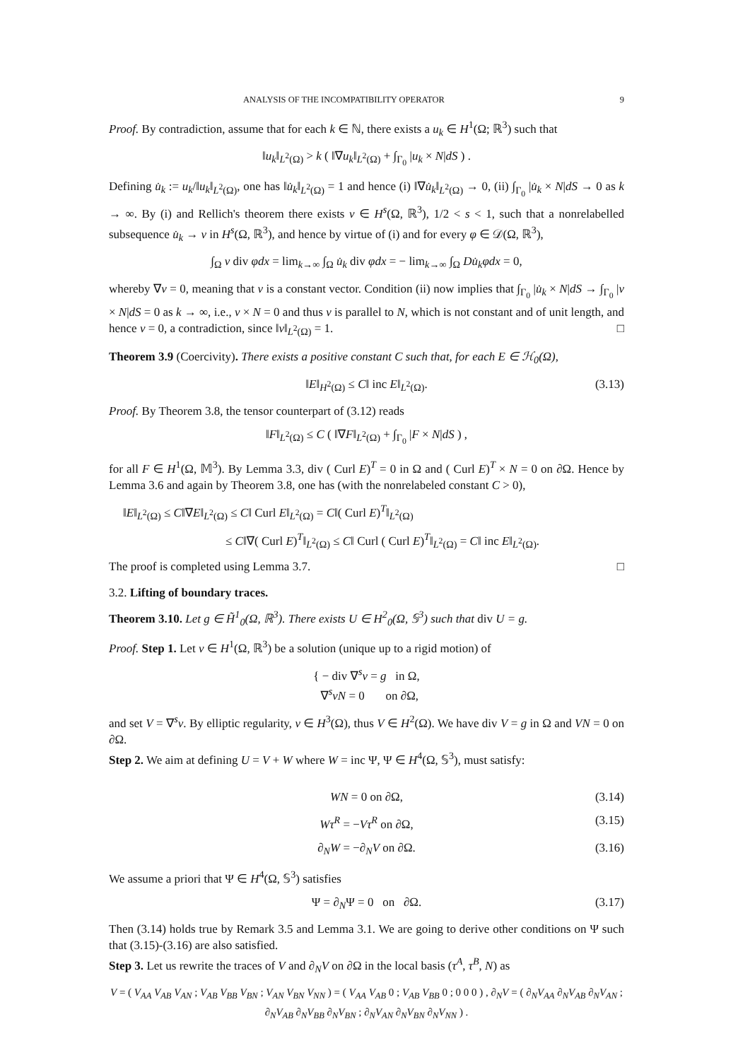ANALYSIS OF THE INCOMPATIBILITY OPERATOR 9
Proof. By contradiction, assume that for each k ∈ ℕ, there exists a u<sub>k</sub> ∈ H<sup>1</sup>(Ω; ℝ<sup>3</sup>) such that
‖u<sub>k</sub>‖<sub>L<sup>2</sup>(Ω)</sub> > k ( ‖∇u<sub>k</sub>‖<sub>L<sup>2</sup>(Ω)</sub> + ∫<sub>Γ<sub>0</sub></sub> |u<sub>k</sub> × N|dS ) .
Defining u̇<sub>k</sub> := u<sub>k</sub>/‖u<sub>k</sub>‖<sub>L<sup>2</sup>(Ω)</sub>, one has ‖u̇<sub>k</sub>‖<sub>L<sup>2</sup>(Ω)</sub> = 1 and hence (i) ‖∇u̇<sub>k</sub>‖<sub>L<sup>2</sup>(Ω)</sub> → 0, (ii) ∫<sub>Γ<sub>0</sub></sub> |u̇<sub>k</sub> × N|dS → 0 as k → ∞. By (i) and Rellich's theorem there exists v ∈ H<sup>s</sup>(Ω, ℝ<sup>3</sup>), 1/2 < s < 1, such that a nonrelabelled subsequence u̇<sub>k</sub> → v in H<sup>s</sup>(Ω, ℝ<sup>3</sup>), and hence by virtue of (i) and for every φ ∈ 𝒟(Ω, ℝ<sup>3</sup>),
∫<sub>Ω</sub> v div φdx = lim<sub>k→∞</sub> ∫<sub>Ω</sub> u̇<sub>k</sub> div φdx = − lim<sub>k→∞</sub> ∫<sub>Ω</sub> Du̇<sub>k</sub>φdx = 0,
whereby ∇v = 0, meaning that v is a constant vector. Condition (ii) now implies that ∫<sub>Γ<sub>0</sub></sub> |u̇<sub>k</sub> × N|dS → ∫<sub>Γ<sub>0</sub></sub> |v × N|dS = 0 as k → ∞, i.e., v × N = 0 and thus v is parallel to N, which is not constant and of unit length, and hence v = 0, a contradiction, since ‖v‖<sub>L<sup>2</sup>(Ω)</sub> = 1. □
Theorem 3.9 (Coercivity). There exists a positive constant C such that, for each E ∈ ℋ<sub>0</sub>(Ω),
‖E‖<sub>H<sup>2</sup>(Ω)</sub> ≤ C‖ inc E‖<sub>L<sup>2</sup>(Ω)</sub>. (3.13)
Proof. By Theorem 3.8, the tensor counterpart of (3.12) reads
‖F‖<sub>L<sup>2</sup>(Ω)</sub> ≤ C ( ‖∇F‖<sub>L<sup>2</sup>(Ω)</sub> + ∫<sub>Γ<sub>0</sub></sub> |F × N|dS ) ,
for all F ∈ H<sup>1</sup>(Ω, 𝕄<sup>3</sup>). By Lemma 3.3, div ( Curl E)<sup>T</sup> = 0 in Ω and ( Curl E)<sup>T</sup> × N = 0 on ∂Ω. Hence by Lemma 3.6 and again by Theorem 3.8, one has (with the nonrelabeled constant C > 0),
‖E‖<sub>L<sup>2</sup>(Ω)</sub> ≤ C‖∇E‖<sub>L<sup>2</sup>(Ω)</sub> ≤ C‖ Curl E‖<sub>L<sup>2</sup>(Ω)</sub> = C‖( Curl E)<sup>T</sup>‖<sub>L<sup>2</sup>(Ω)</sub>
≤ C‖∇( Curl E)<sup>T</sup>‖<sub>L<sup>2</sup>(Ω)</sub> ≤ C‖ Curl ( Curl E)<sup>T</sup>‖<sub>L<sup>2</sup>(Ω)</sub> = C‖ inc E‖<sub>L<sup>2</sup>(Ω)</sub>.
The proof is completed using Lemma 3.7. □
3.2. Lifting of boundary traces.
Theorem 3.10. Let g ∈ H̃<sup>1</sup><sub>0</sub>(Ω, ℝ<sup>3</sup>). There exists U ∈ H<sup>2</sup><sub>0</sub>(Ω, 𝕊<sup>3</sup>) such that div U = g.
Proof. Step 1. Let v ∈ H<sup>1</sup>(Ω, ℝ<sup>3</sup>) be a solution (unique up to a rigid motion) of
{ − div ∇<sup>s</sup>v = g in Ω,
∇<sup>s</sup>vN = 0 on ∂Ω,
and set V = ∇<sup>s</sup>v. By elliptic regularity, v ∈ H<sup>3</sup>(Ω), thus V ∈ H<sup>2</sup>(Ω). We have div V = g in Ω and VN = 0 on ∂Ω.
Step 2. We aim at defining U = V + W where W = inc Ψ, Ψ ∈ H<sup>4</sup>(Ω, 𝕊<sup>3</sup>), must satisfy:
WN = 0 on ∂Ω, (3.14)
Wτ<sup>R</sup> = −Vτ<sup>R</sup> on ∂Ω, (3.15)
∂<sub>N</sub>W = −∂<sub>N</sub>V on ∂Ω. (3.16)
We assume a priori that Ψ ∈ H<sup>4</sup>(Ω, 𝕊<sup>3</sup>) satisfies
Ψ = ∂<sub>N</sub>Ψ = 0 on ∂Ω. (3.17)
Then (3.14) holds true by Remark 3.5 and Lemma 3.1. We are going to derive other conditions on Ψ such that (3.15)-(3.16) are also satisfied.
Step 3. Let us rewrite the traces of V and ∂<sub>N</sub>V on ∂Ω in the local basis (τ<sup>A</sup>, τ<sup>B</sup>, N) as
V = ( V<sub>AA</sub> V<sub>AB</sub> V<sub>AN</sub> ; V<sub>AB</sub> V<sub>BB</sub> V<sub>BN</sub> ; V<sub>AN</sub> V<sub>BN</sub> V<sub>NN</sub> ) = ( V<sub>AA</sub> V<sub>AB</sub> 0 ; V<sub>AB</sub> V<sub>BB</sub> 0 ; 0 0 0 ) , ∂<sub>N</sub>V = ( ∂<sub>N</sub>V<sub>AA</sub> ∂<sub>N</sub>V<sub>AB</sub> ∂<sub>N</sub>V<sub>AN</sub> ; ∂<sub>N</sub>V<sub>AB</sub> ∂<sub>N</sub>V<sub>BB</sub> ∂<sub>N</sub>V<sub>BN</sub> ; ∂<sub>N</sub>V<sub>AN</sub> ∂<sub>N</sub>V<sub>BN</sub> ∂<sub>N</sub>V<sub>NN</sub> ) .